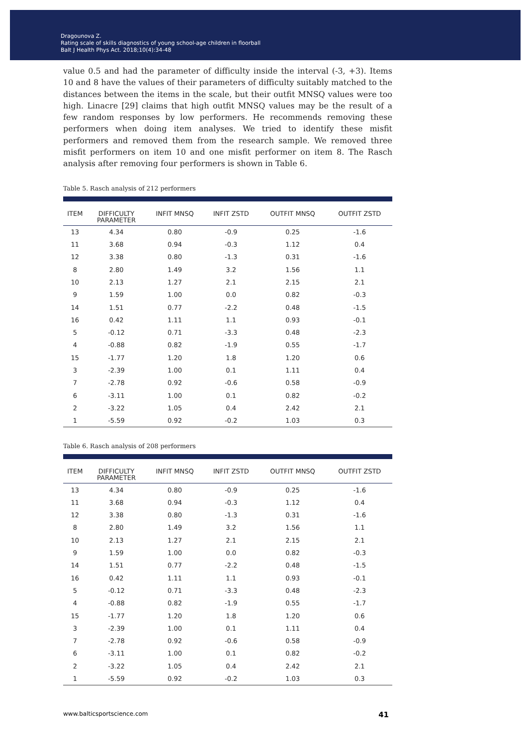Dragounova Z.
Rating scale of skills diagnostics of young school-age children in floorball
Balt J Health Phys Act. 2018;10(4):34-48
value 0.5 and had the parameter of difficulty inside the interval (-3, +3). Items 10 and 8 have the values of their parameters of difficulty suitably matched to the distances between the items in the scale, but their outfit MNSQ values were too high. Linacre [29] claims that high outfit MNSQ values may be the result of a few random responses by low performers. He recommends removing these performers when doing item analyses. We tried to identify these misfit performers and removed them from the research sample. We removed three misfit performers on item 10 and one misfit performer on item 8. The Rasch analysis after removing four performers is shown in Table 6.
Table 5. Rasch analysis of 212 performers
| ITEM | DIFFICULTY PARAMETER | INFIT MNSQ | INFIT ZSTD | OUTFIT MNSQ | OUTFIT ZSTD |
| --- | --- | --- | --- | --- | --- |
| 13 | 4.34 | 0.80 | -0.9 | 0.25 | -1.6 |
| 11 | 3.68 | 0.94 | -0.3 | 1.12 | 0.4 |
| 12 | 3.38 | 0.80 | -1.3 | 0.31 | -1.6 |
| 8 | 2.80 | 1.49 | 3.2 | 1.56 | 1.1 |
| 10 | 2.13 | 1.27 | 2.1 | 2.15 | 2.1 |
| 9 | 1.59 | 1.00 | 0.0 | 0.82 | -0.3 |
| 14 | 1.51 | 0.77 | -2.2 | 0.48 | -1.5 |
| 16 | 0.42 | 1.11 | 1.1 | 0.93 | -0.1 |
| 5 | -0.12 | 0.71 | -3.3 | 0.48 | -2.3 |
| 4 | -0.88 | 0.82 | -1.9 | 0.55 | -1.7 |
| 15 | -1.77 | 1.20 | 1.8 | 1.20 | 0.6 |
| 3 | -2.39 | 1.00 | 0.1 | 1.11 | 0.4 |
| 7 | -2.78 | 0.92 | -0.6 | 0.58 | -0.9 |
| 6 | -3.11 | 1.00 | 0.1 | 0.82 | -0.2 |
| 2 | -3.22 | 1.05 | 0.4 | 2.42 | 2.1 |
| 1 | -5.59 | 0.92 | -0.2 | 1.03 | 0.3 |
Table 6. Rasch analysis of 208 performers
| ITEM | DIFFICULTY PARAMETER | INFIT MNSQ | INFIT ZSTD | OUTFIT MNSQ | OUTFIT ZSTD |
| --- | --- | --- | --- | --- | --- |
| 13 | 4.34 | 0.80 | -0.9 | 0.25 | -1.6 |
| 11 | 3.68 | 0.94 | -0.3 | 1.12 | 0.4 |
| 12 | 3.38 | 0.80 | -1.3 | 0.31 | -1.6 |
| 8 | 2.80 | 1.49 | 3.2 | 1.56 | 1.1 |
| 10 | 2.13 | 1.27 | 2.1 | 2.15 | 2.1 |
| 9 | 1.59 | 1.00 | 0.0 | 0.82 | -0.3 |
| 14 | 1.51 | 0.77 | -2.2 | 0.48 | -1.5 |
| 16 | 0.42 | 1.11 | 1.1 | 0.93 | -0.1 |
| 5 | -0.12 | 0.71 | -3.3 | 0.48 | -2.3 |
| 4 | -0.88 | 0.82 | -1.9 | 0.55 | -1.7 |
| 15 | -1.77 | 1.20 | 1.8 | 1.20 | 0.6 |
| 3 | -2.39 | 1.00 | 0.1 | 1.11 | 0.4 |
| 7 | -2.78 | 0.92 | -0.6 | 0.58 | -0.9 |
| 6 | -3.11 | 1.00 | 0.1 | 0.82 | -0.2 |
| 2 | -3.22 | 1.05 | 0.4 | 2.42 | 2.1 |
| 1 | -5.59 | 0.92 | -0.2 | 1.03 | 0.3 |
www.balticsportscience.com 41